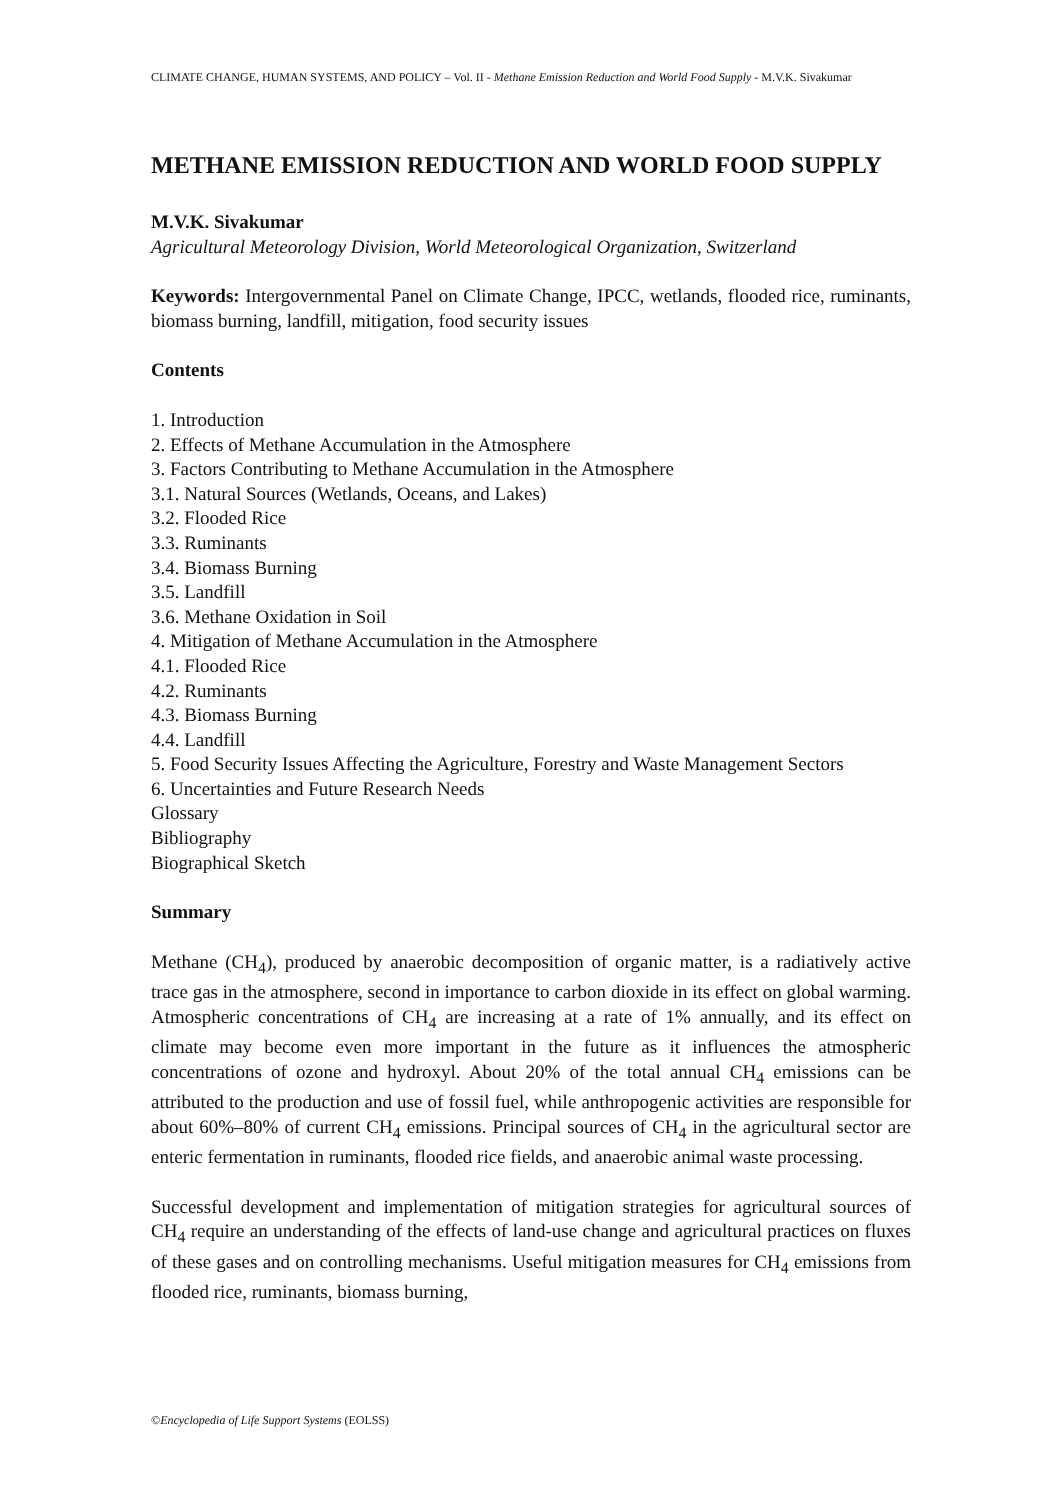CLIMATE CHANGE, HUMAN SYSTEMS, AND POLICY – Vol. II - Methane Emission Reduction and World Food Supply - M.V.K. Sivakumar
METHANE EMISSION REDUCTION AND WORLD FOOD SUPPLY
M.V.K. Sivakumar
Agricultural Meteorology Division, World Meteorological Organization, Switzerland
Keywords: Intergovernmental Panel on Climate Change, IPCC, wetlands, flooded rice, ruminants, biomass burning, landfill, mitigation, food security issues
Contents
1. Introduction
2. Effects of Methane Accumulation in the Atmosphere
3. Factors Contributing to Methane Accumulation in the Atmosphere
3.1. Natural Sources (Wetlands, Oceans, and Lakes)
3.2. Flooded Rice
3.3. Ruminants
3.4. Biomass Burning
3.5. Landfill
3.6. Methane Oxidation in Soil
4. Mitigation of Methane Accumulation in the Atmosphere
4.1. Flooded Rice
4.2. Ruminants
4.3. Biomass Burning
4.4. Landfill
5. Food Security Issues Affecting the Agriculture, Forestry and Waste Management Sectors
6. Uncertainties and Future Research Needs
Glossary
Bibliography
Biographical Sketch
Summary
Methane (CH<sub>4</sub>), produced by anaerobic decomposition of organic matter, is a radiatively active trace gas in the atmosphere, second in importance to carbon dioxide in its effect on global warming. Atmospheric concentrations of CH<sub>4</sub> are increasing at a rate of 1% annually, and its effect on climate may become even more important in the future as it influences the atmospheric concentrations of ozone and hydroxyl. About 20% of the total annual CH<sub>4</sub> emissions can be attributed to the production and use of fossil fuel, while anthropogenic activities are responsible for about 60%–80% of current CH<sub>4</sub> emissions. Principal sources of CH<sub>4</sub> in the agricultural sector are enteric fermentation in ruminants, flooded rice fields, and anaerobic animal waste processing.
Successful development and implementation of mitigation strategies for agricultural sources of CH<sub>4</sub> require an understanding of the effects of land-use change and agricultural practices on fluxes of these gases and on controlling mechanisms. Useful mitigation measures for CH<sub>4</sub> emissions from flooded rice, ruminants, biomass burning,
©Encyclopedia of Life Support Systems (EOLSS)